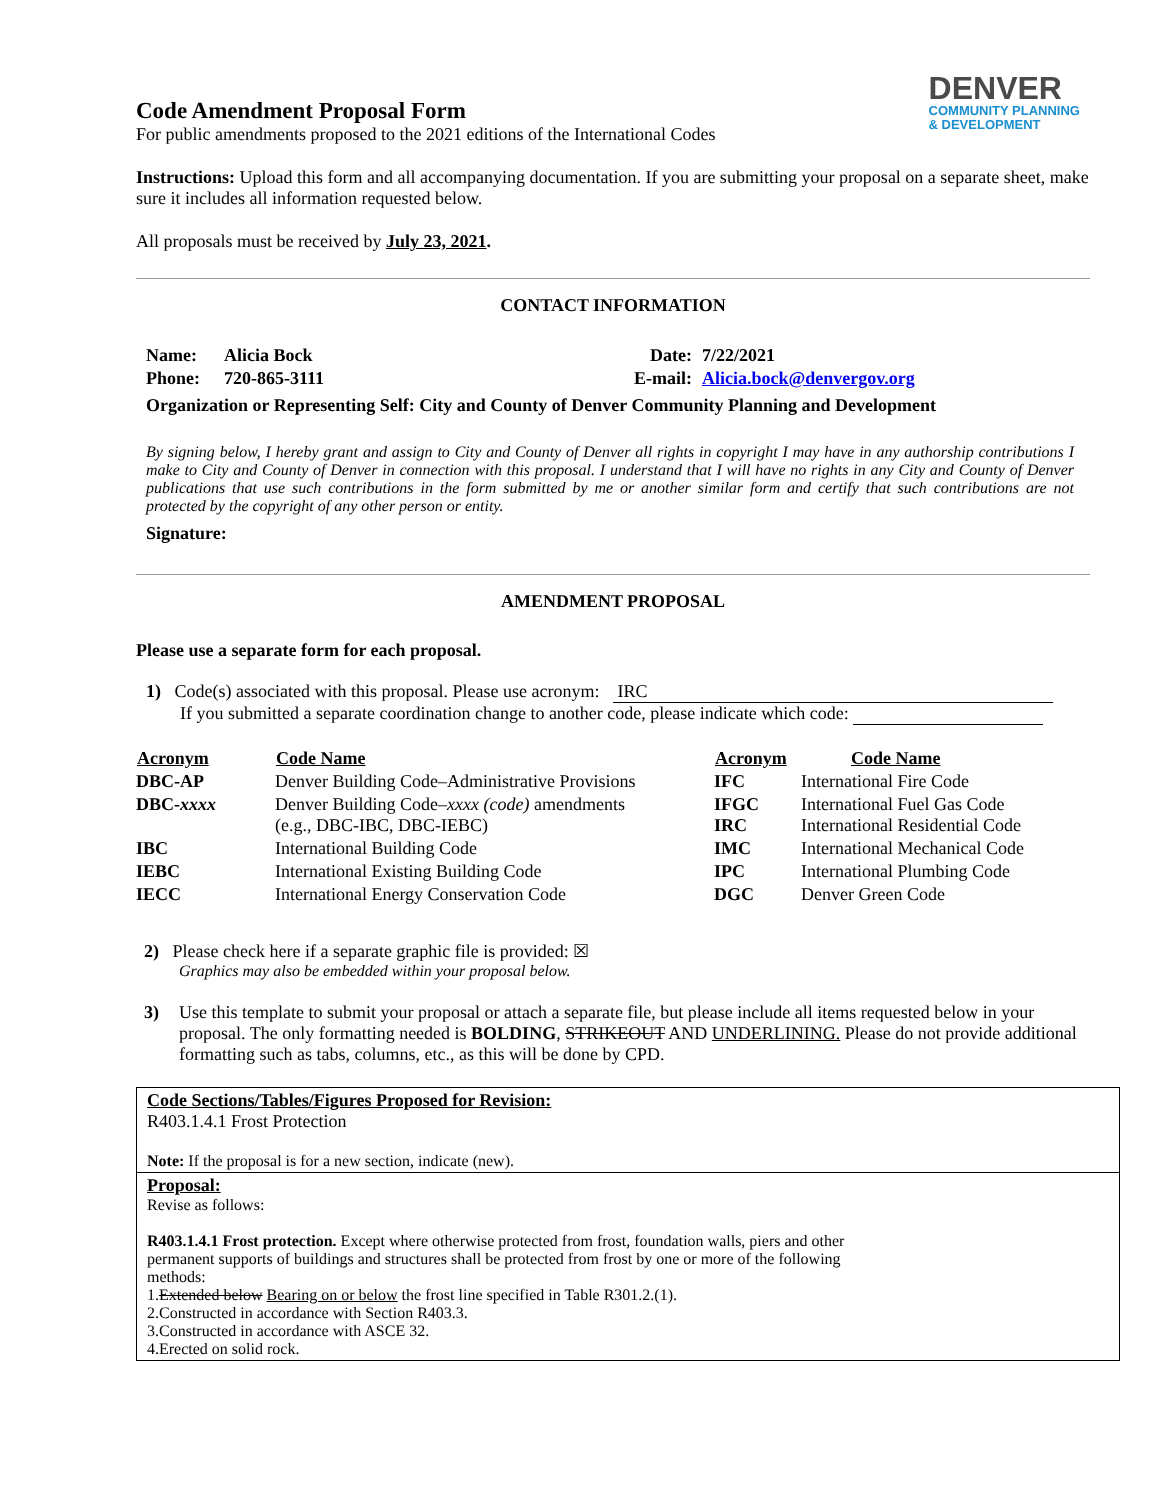DENVER
COMMUNITY PLANNING
& DEVELOPMENT
Code Amendment Proposal Form
For public amendments proposed to the 2021 editions of the International Codes
Instructions: Upload this form and all accompanying documentation. If you are submitting your proposal on a separate sheet, make sure it includes all information requested below.
All proposals must be received by July 23, 2021.
CONTACT INFORMATION
| Name: | Alicia Bock | Date: | 7/22/2021 |
| Phone: | 720-865-3111 | E-mail: | Alicia.bock@denvergov.org |
| Organization or Representing Self: City and County of Denver Community Planning and Development | | | |
By signing below, I hereby grant and assign to City and County of Denver all rights in copyright I may have in any authorship contributions I make to City and County of Denver in connection with this proposal. I understand that I will have no rights in any City and County of Denver publications that use such contributions in the form submitted by me or another similar form and certify that such contributions are not protected by the copyright of any other person or entity.
Signature:
AMENDMENT PROPOSAL
Please use a separate form for each proposal.
1) Code(s) associated with this proposal. Please use acronym: IRC
If you submitted a separate coordination change to another code, please indicate which code:
| Acronym | Code Name | Acronym | Code Name |
| --- | --- | --- | --- |
| DBC-AP | Denver Building Code–Administrative Provisions | IFC | International Fire Code |
| DBC- xxxx | Denver Building Code– xxxx (code) amendments (e.g., DBC-IBC, DBC-IEBC) | IFGC IRC | International Fuel Gas Code International Residential Code |
| IBC | International Building Code | IMC | International Mechanical Code |
| IEBC | International Existing Building Code | IPC | International Plumbing Code |
| IECC | International Energy Conservation Code | DGC | Denver Green Code |
2) Please check here if a separate graphic file is provided: ☒
Graphics may also be embedded within your proposal below.
3) Use this template to submit your proposal or attach a separate file, but please include all items requested below in your proposal. The only formatting needed is BOLDING, STRIKEOUT AND UNDERLINING. Please do not provide additional formatting such as tabs, columns, etc., as this will be done by CPD.
Code Sections/Tables/Figures Proposed for Revision:
R403.1.4.1 Frost Protection
Note: If the proposal is for a new section, indicate (new).
Proposal:
Revise as follows:
R403.1.4.1 Frost protection. Except where otherwise protected from frost, foundation walls, piers and other permanent supports of buildings and structures shall be protected from frost by one or more of the following methods:
1.Extended below Bearing on or below the frost line specified in Table R301.2.(1).
2.Constructed in accordance with Section R403.3.
3.Constructed in accordance with ASCE 32.
4.Erected on solid rock.